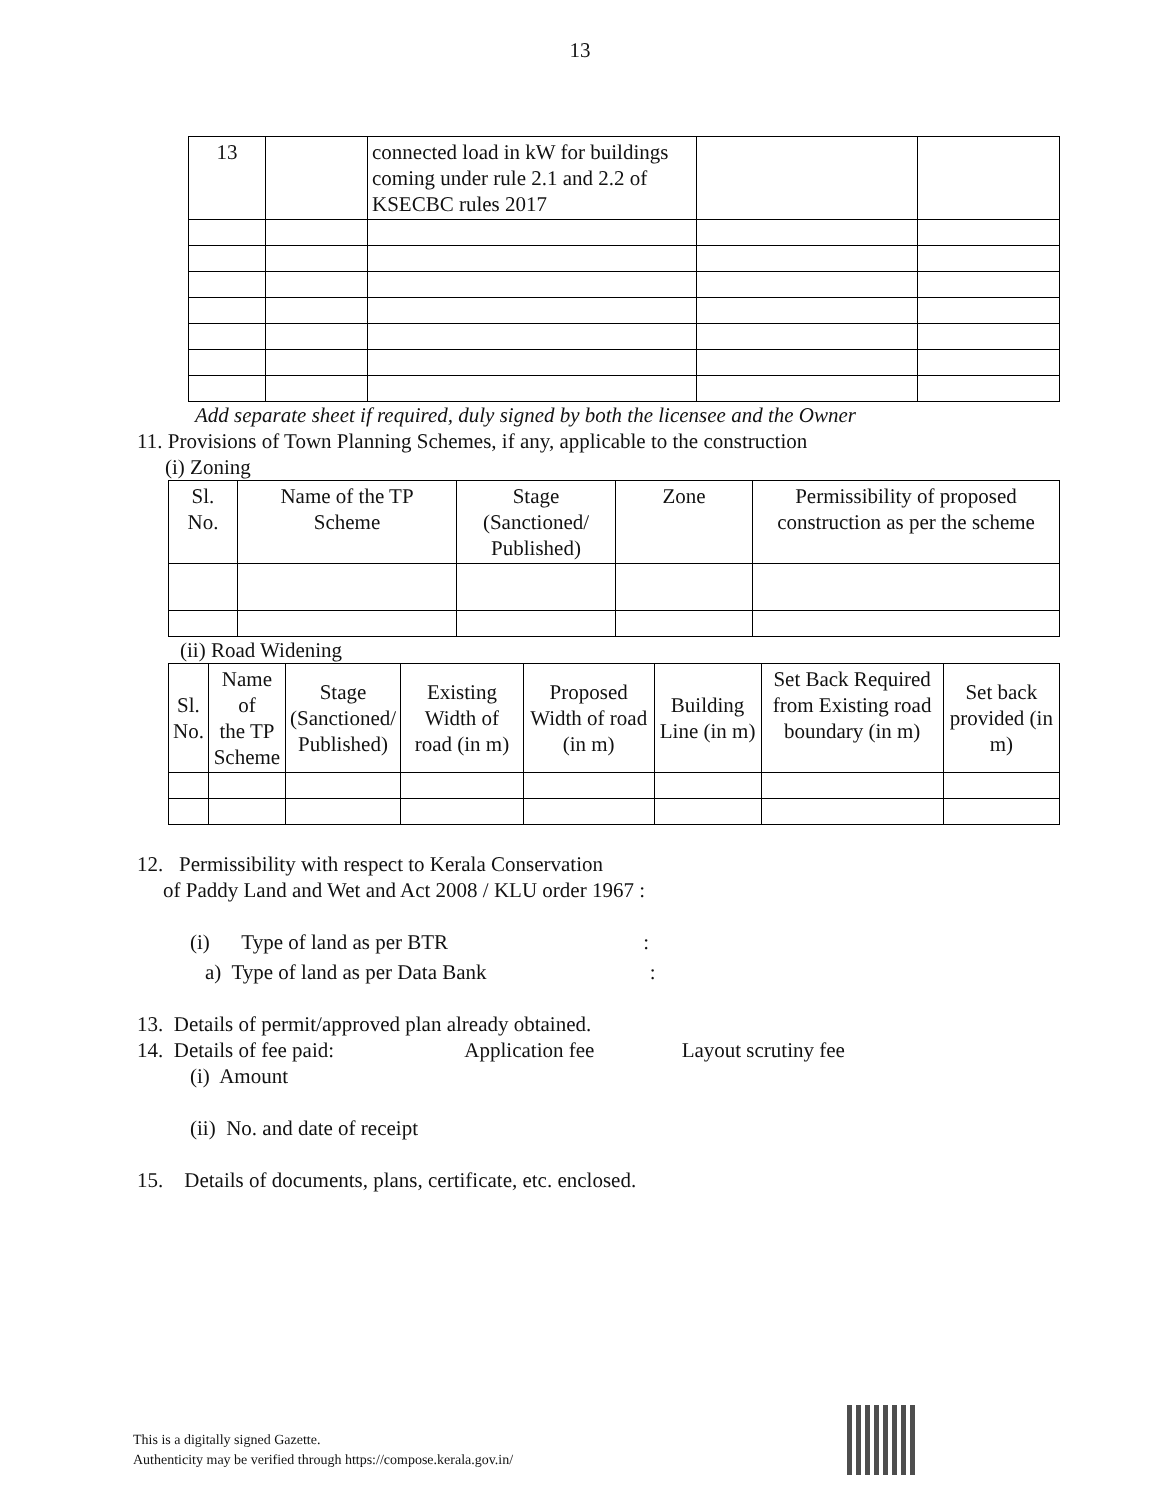13
| 13 | | connected load in kW for buildings coming under rule 2.1 and 2.2 of KSECBC rules 2017 | | |
Add separate sheet if required, duly signed by both the licensee and the Owner
11. Provisions of Town Planning Schemes, if any, applicable to the construction
(i) Zoning
| Sl. No. | Name of the TP Scheme | Stage (Sanctioned/ Published) | Zone | Permissibility of proposed construction as per the scheme |
| --- | --- | --- | --- | --- |
(ii) Road Widening
| Sl. No. | Name of the TP Scheme | Stage (Sanctioned/ Published) | Existing Width of road (in m) | Proposed Width of road (in m) | Building Line (in m) | Set Back Required from Existing road boundary (in m) | Set back provided (in m) |
| --- | --- | --- | --- | --- | --- | --- | --- |
12. Permissibility with respect to Kerala Conservation
of Paddy Land and Wet and Act 2008 / KLU order 1967 :
(i) Type of land as per BTR :
a) Type of land as per Data Bank :
13. Details of permit/approved plan already obtained.
14. Details of fee paid: Application fee Layout scrutiny fee
(i) Amount
(ii) No. and date of receipt
15. Details of documents, plans, certificate, etc. enclosed.
This is a digitally signed Gazette.
Authenticity may be verified through https://compose.kerala.gov.in/